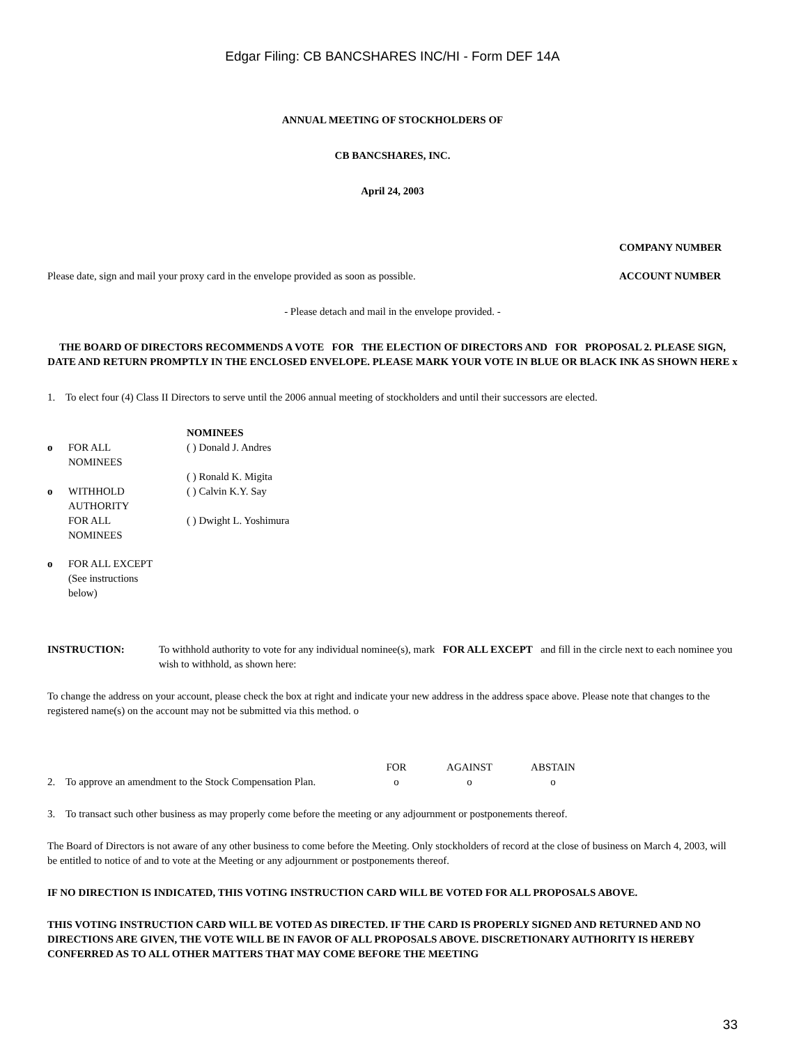Edgar Filing: CB BANCSHARES INC/HI - Form DEF 14A
ANNUAL MEETING OF STOCKHOLDERS OF
CB BANCSHARES, INC.
April 24, 2003
| | COMPANY NUMBER |
| Please date, sign and mail your proxy card in the envelope provided as soon as possible. | ACCOUNT NUMBER |
- Please detach and mail in the envelope provided. -
THE BOARD OF DIRECTORS RECOMMENDS A VOTE FOR THE ELECTION OF DIRECTORS AND FOR PROPOSAL 2. PLEASE SIGN, DATE AND RETURN PROMPTLY IN THE ENCLOSED ENVELOPE. PLEASE MARK YOUR VOTE IN BLUE OR BLACK INK AS SHOWN HERE x
1. To elect four (4) Class II Directors to serve until the 2006 annual meeting of stockholders and until their successors are elected.
| | | NOMINEES |
| o | FOR ALL NOMINEES | ( ) Donald J. Andres |
| | | ( ) Ronald K. Migita |
| o | WITHHOLD AUTHORITY | ( ) Calvin K.Y. Say |
| | FOR ALL NOMINEES | ( ) Dwight L. Yoshimura |
| o | FOR ALL EXCEPT (See instructions below) | |
| INSTRUCTION: | To withhold authority to vote for any individual nominee(s), mark FOR ALL EXCEPT and fill in the circle next to each nominee you wish to withhold, as shown here: |
To change the address on your account, please check the box at right and indicate your new address in the address space above. Please note that changes to the registered name(s) on the account may not be submitted via this method. o
| | FOR | AGAINST | ABSTAIN | |
| 2. To approve an amendment to the Stock Compensation Plan. | o | o | o | |
3. To transact such other business as may properly come before the meeting or any adjournment or postponements thereof.
The Board of Directors is not aware of any other business to come before the Meeting. Only stockholders of record at the close of business on March 4, 2003, will be entitled to notice of and to vote at the Meeting or any adjournment or postponements thereof.
IF NO DIRECTION IS INDICATED, THIS VOTING INSTRUCTION CARD WILL BE VOTED FOR ALL PROPOSALS ABOVE.
THIS VOTING INSTRUCTION CARD WILL BE VOTED AS DIRECTED. IF THE CARD IS PROPERLY SIGNED AND RETURNED AND NO DIRECTIONS ARE GIVEN, THE VOTE WILL BE IN FAVOR OF ALL PROPOSALS ABOVE. DISCRETIONARY AUTHORITY IS HEREBY CONFERRED AS TO ALL OTHER MATTERS THAT MAY COME BEFORE THE MEETING
33